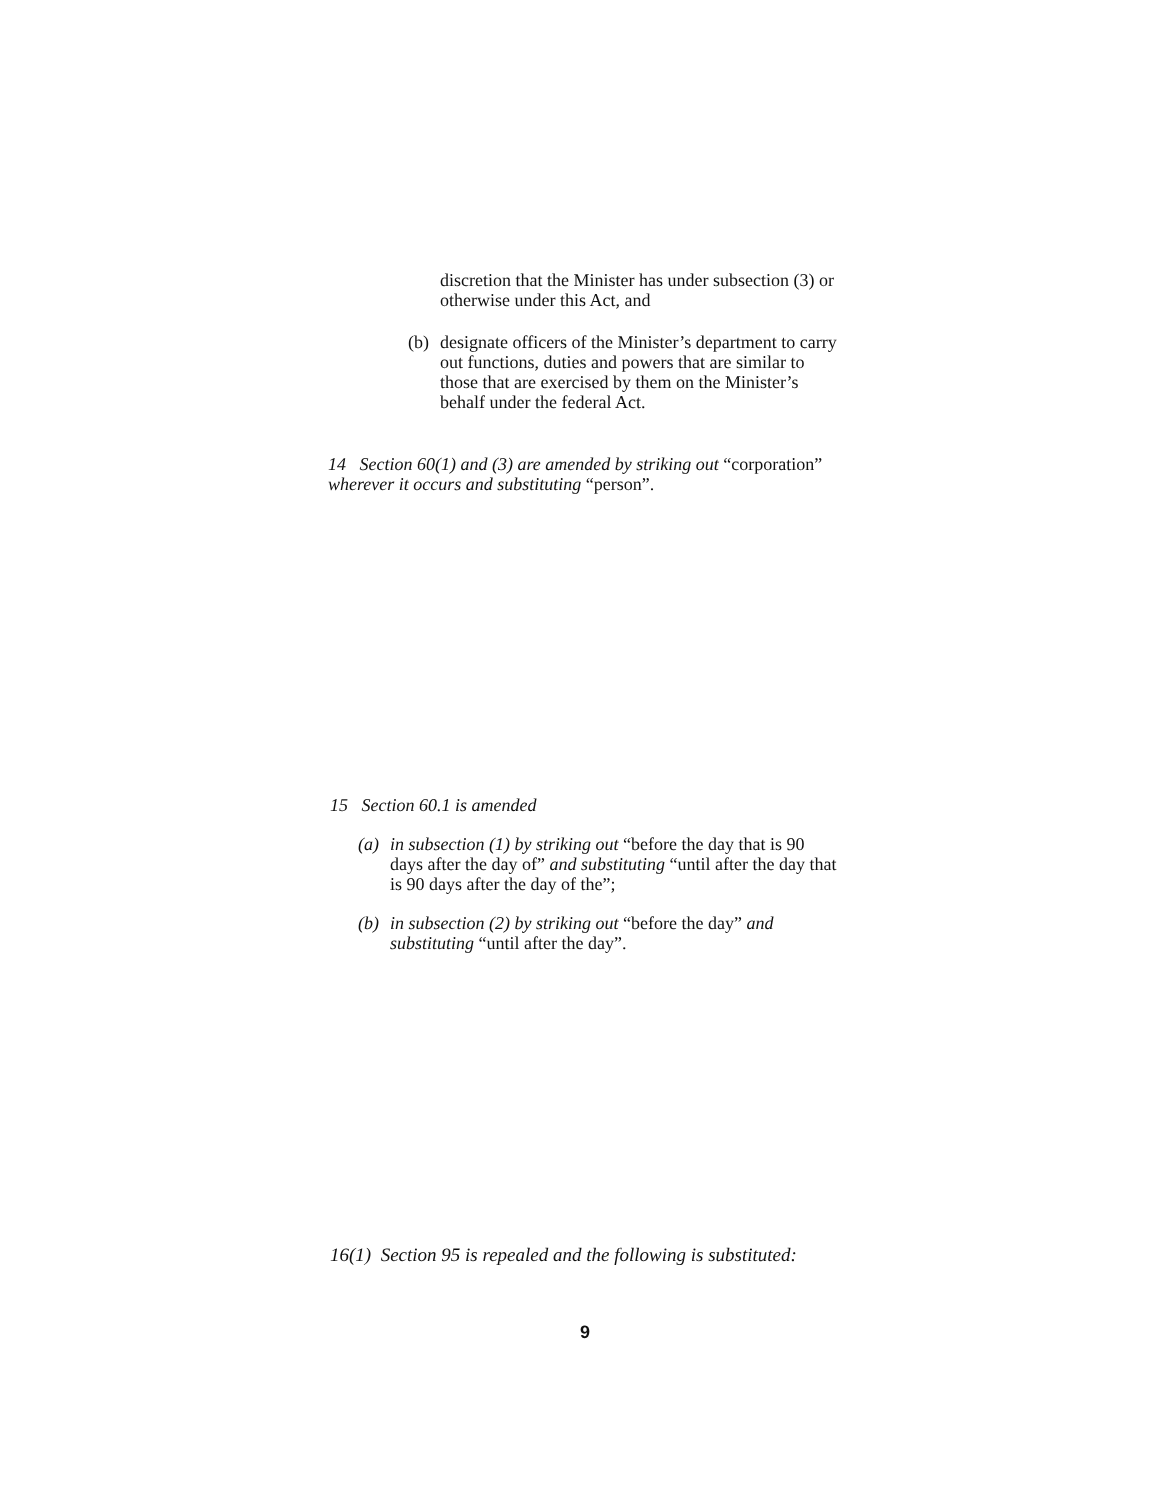discretion that the Minister has under subsection (3) or otherwise under this Act, and
(b)
designate officers of the Minister’s department to carry out functions, duties and powers that are similar to those that are exercised by them on the Minister’s behalf under the federal Act.
14 Section 60(1) and (3) are amended by striking out “corporation” wherever it occurs and substituting “person”.
15 Section 60.1 is amended
(a)
in subsection (1) by striking out “before the day that is 90 days after the day of” and substituting “until after the day that is 90 days after the day of the”;
(b)
in subsection (2) by striking out “before the day” and substituting “until after the day”.
16(1) Section 95 is repealed and the following is substituted:
9